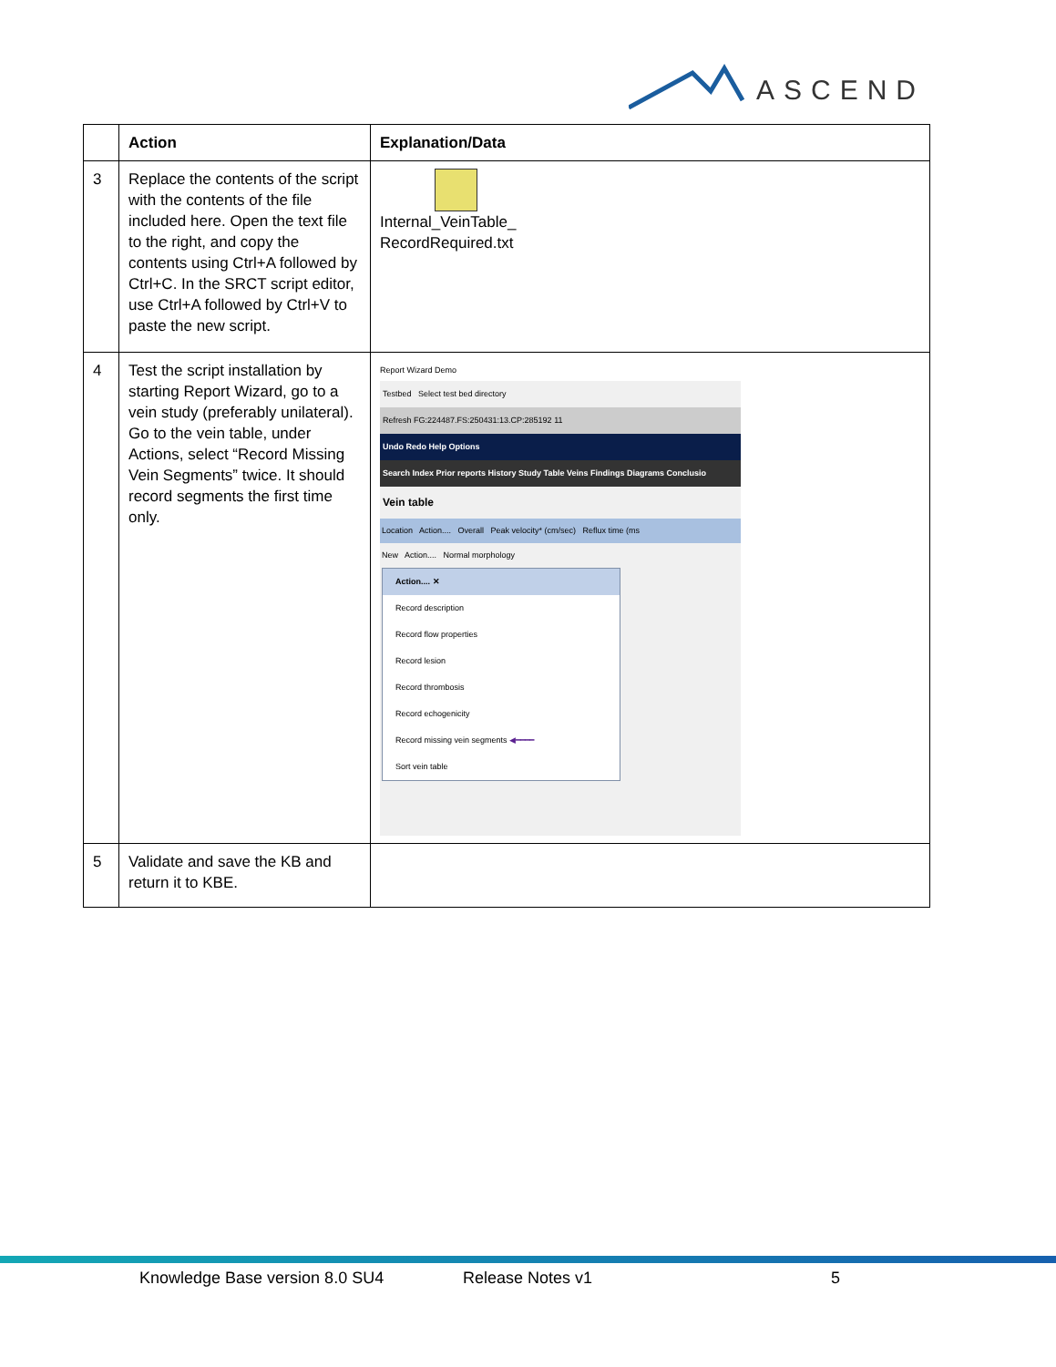ASCEND
| | Action | Explanation/Data |
| --- | --- | --- |
| 3 | Replace the contents of the script with the contents of the file included here. Open the text file to the right, and copy the contents using Ctrl+A followed by Ctrl+C. In the SRCT script editor, use Ctrl+A followed by Ctrl+V to paste the new script. | Internal_VeinTable_ RecordRequired.txt |
| 4 | Test the script installation by starting Report Wizard, go to a vein study (preferably unilateral). Go to the vein table, under Actions, select “Record Missing Vein Segments” twice. It should record segments the first time only. | Report Wizard Demo Testbed Select test bed directory Refresh FG:224487.FS:250431:13.CP:285192 11 Undo Redo Help Options Search Index Prior reports History Study Table Veins Findings Diagrams Conclusio Vein table Location Action.... Overall Peak velocity* (cm/sec) Reflux time (ms New Action.... Normal morphology Action.... ✕ Record description Record flow properties Record lesion Record thrombosis Record echogenicity Record missing vein segments ◀━━━━ Sort vein table |
| 5 | Validate and save the KB and return it to KBE. | |
Knowledge Base version 8.0 SU4 Release Notes v1 5